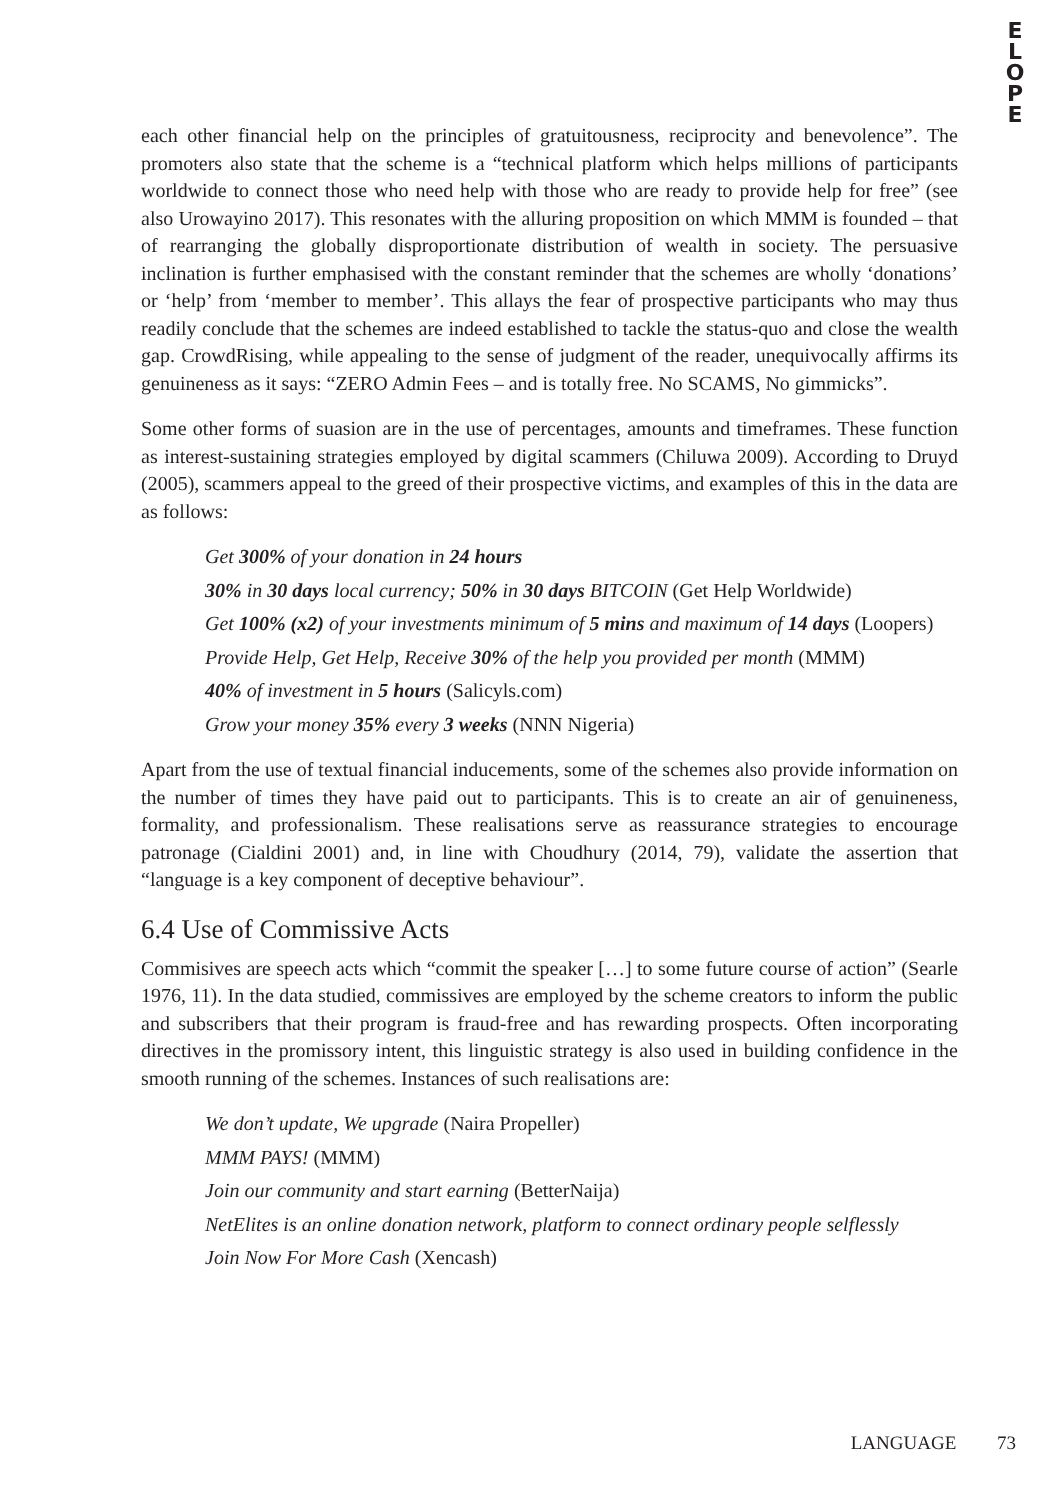E
L
O
P
E
each other financial help on the principles of gratuitousness, reciprocity and benevolence”. The promoters also state that the scheme is a “technical platform which helps millions of participants worldwide to connect those who need help with those who are ready to provide help for free” (see also Urowayino 2017). This resonates with the alluring proposition on which MMM is founded – that of rearranging the globally disproportionate distribution of wealth in society. The persuasive inclination is further emphasised with the constant reminder that the schemes are wholly ‘donations’ or ‘help’ from ‘member to member’. This allays the fear of prospective participants who may thus readily conclude that the schemes are indeed established to tackle the status-quo and close the wealth gap. CrowdRising, while appealing to the sense of judgment of the reader, unequivocally affirms its genuineness as it says: “ZERO Admin Fees – and is totally free. No SCAMS, No gimmicks”.
Some other forms of suasion are in the use of percentages, amounts and timeframes. These function as interest-sustaining strategies employed by digital scammers (Chiluwa 2009). According to Druyd (2005), scammers appeal to the greed of their prospective victims, and examples of this in the data are as follows:
Get 300% of your donation in 24 hours
30% in 30 days local currency; 50% in 30 days BITCOIN (Get Help Worldwide)
Get 100% (x2) of your investments minimum of 5 mins and maximum of 14 days (Loopers)
Provide Help, Get Help, Receive 30% of the help you provided per month (MMM)
40% of investment in 5 hours (Salicyls.com)
Grow your money 35% every 3 weeks (NNN Nigeria)
Apart from the use of textual financial inducements, some of the schemes also provide information on the number of times they have paid out to participants. This is to create an air of genuineness, formality, and professionalism. These realisations serve as reassurance strategies to encourage patronage (Cialdini 2001) and, in line with Choudhury (2014, 79), validate the assertion that “language is a key component of deceptive behaviour”.
6.4 Use of Commissive Acts
Commisives are speech acts which “commit the speaker […] to some future course of action” (Searle 1976, 11). In the data studied, commissives are employed by the scheme creators to inform the public and subscribers that their program is fraud-free and has rewarding prospects. Often incorporating directives in the promissory intent, this linguistic strategy is also used in building confidence in the smooth running of the schemes. Instances of such realisations are:
We don’t update, We upgrade (Naira Propeller)
MMM PAYS! (MMM)
Join our community and start earning (BetterNaija)
NetElites is an online donation network, platform to connect ordinary people selflessly
Join Now For More Cash (Xencash)
LANGUAGE 73